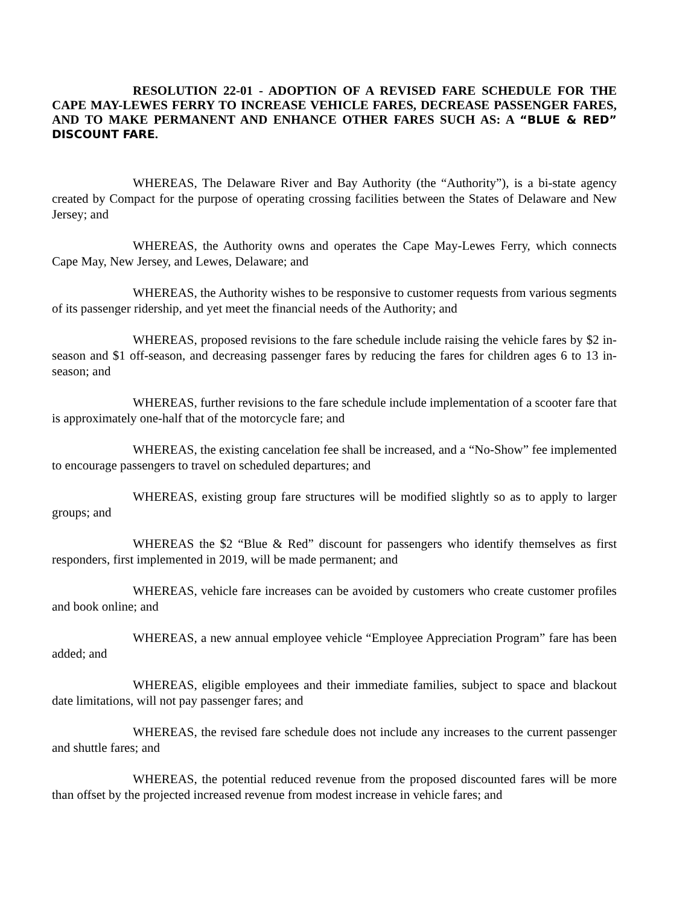RESOLUTION 22-01 - ADOPTION OF A REVISED FARE SCHEDULE FOR THE CAPE MAY-LEWES FERRY TO INCREASE VEHICLE FARES, DECREASE PASSENGER FARES, AND TO MAKE PERMANENT AND ENHANCE OTHER FARES SUCH AS: A “BLUE & RED” DISCOUNT FARE.
WHEREAS, The Delaware River and Bay Authority (the “Authority”), is a bi-state agency created by Compact for the purpose of operating crossing facilities between the States of Delaware and New Jersey; and
WHEREAS, the Authority owns and operates the Cape May-Lewes Ferry, which connects Cape May, New Jersey, and Lewes, Delaware; and
WHEREAS, the Authority wishes to be responsive to customer requests from various segments of its passenger ridership, and yet meet the financial needs of the Authority; and
WHEREAS, proposed revisions to the fare schedule include raising the vehicle fares by $2 in-season and $1 off-season, and decreasing passenger fares by reducing the fares for children ages 6 to 13 in-season; and
WHEREAS, further revisions to the fare schedule include implementation of a scooter fare that is approximately one-half that of the motorcycle fare; and
WHEREAS, the existing cancelation fee shall be increased, and a “No-Show” fee implemented to encourage passengers to travel on scheduled departures; and
WHEREAS, existing group fare structures will be modified slightly so as to apply to larger groups; and
WHEREAS the $2 “Blue & Red” discount for passengers who identify themselves as first responders, first implemented in 2019, will be made permanent; and
WHEREAS, vehicle fare increases can be avoided by customers who create customer profiles and book online; and
WHEREAS, a new annual employee vehicle “Employee Appreciation Program” fare has been added; and
WHEREAS, eligible employees and their immediate families, subject to space and blackout date limitations, will not pay passenger fares; and
WHEREAS, the revised fare schedule does not include any increases to the current passenger and shuttle fares; and
WHEREAS, the potential reduced revenue from the proposed discounted fares will be more than offset by the projected increased revenue from modest increase in vehicle fares; and